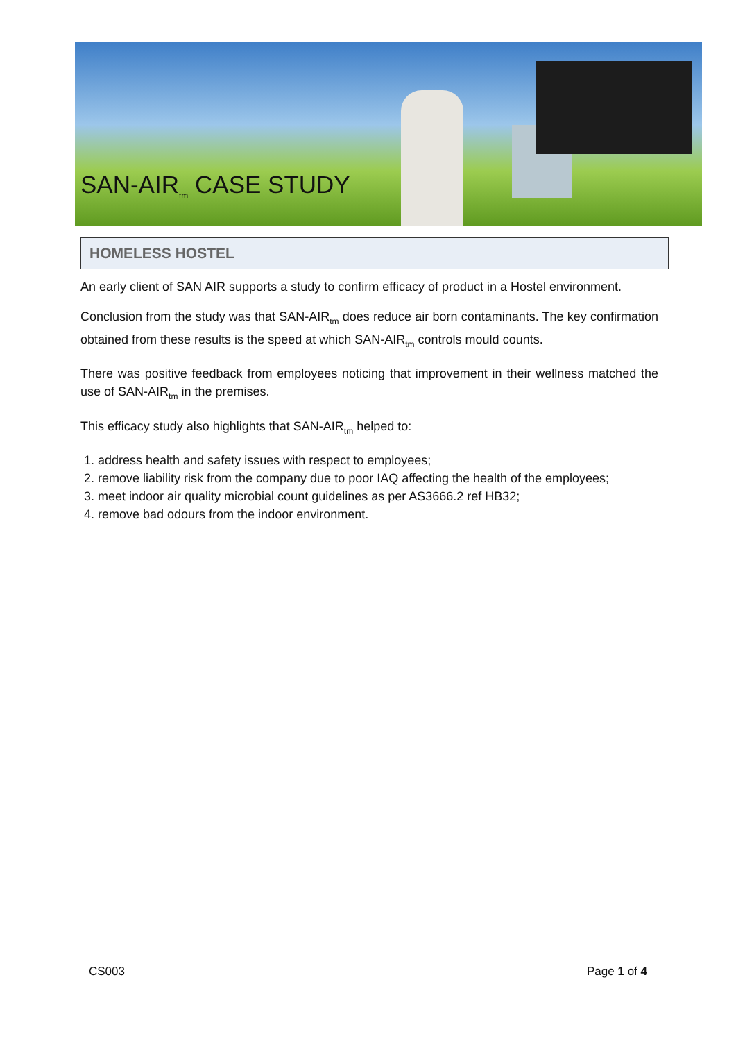SAN-AIR<sub>tm</sub> CASE STUDY
HOMELESS HOSTEL
An early client of SAN AIR supports a study to confirm efficacy of product in a Hostel environment.
Conclusion from the study was that SAN-AIR<sub>tm</sub> does reduce air born contaminants. The key confirmation obtained from these results is the speed at which SAN-AIR<sub>tm</sub> controls mould counts.
There was positive feedback from employees noticing that improvement in their wellness matched the use of SAN-AIR<sub>tm</sub> in the premises.
This efficacy study also highlights that SAN-AIR<sub>tm</sub> helped to:
1. address health and safety issues with respect to employees;
2. remove liability risk from the company due to poor IAQ affecting the health of the employees;
3. meet indoor air quality microbial count guidelines as per AS3666.2 ref HB32;
4. remove bad odours from the indoor environment.
CS003 Page 1 of 4